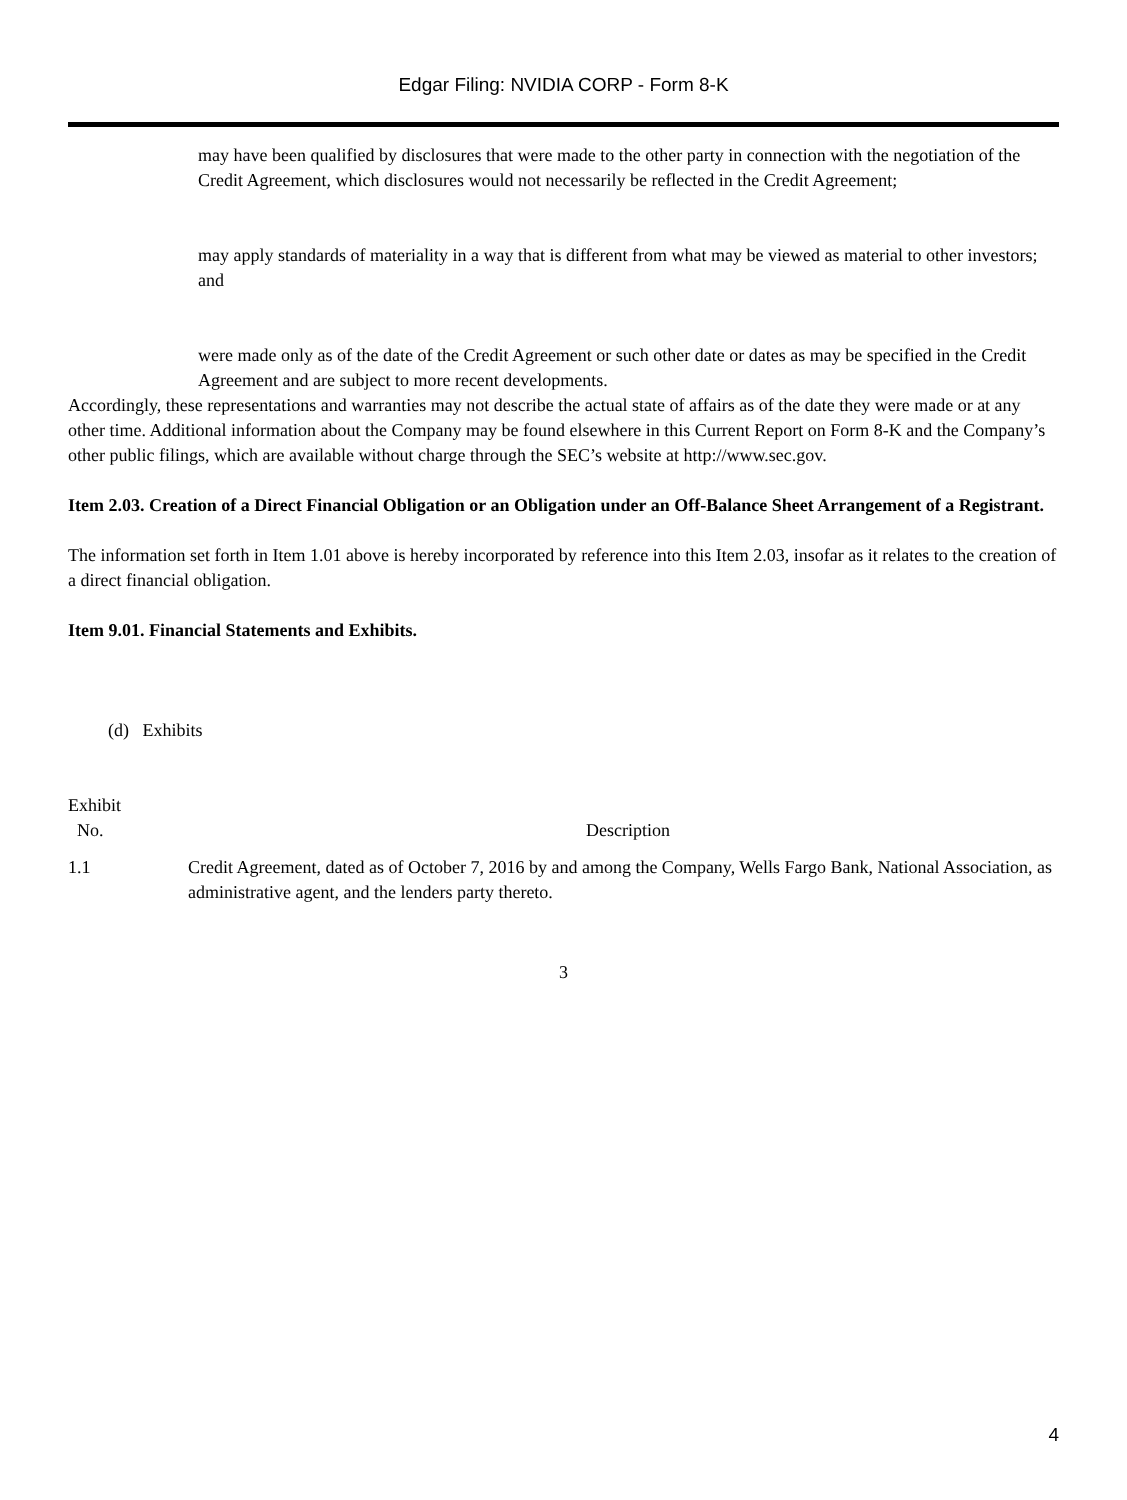Edgar Filing: NVIDIA CORP - Form 8-K
may have been qualified by disclosures that were made to the other party in connection with the negotiation of the Credit Agreement, which disclosures would not necessarily be reflected in the Credit Agreement;
may apply standards of materiality in a way that is different from what may be viewed as material to other investors; and
were made only as of the date of the Credit Agreement or such other date or dates as may be specified in the Credit Agreement and are subject to more recent developments.
Accordingly, these representations and warranties may not describe the actual state of affairs as of the date they were made or at any other time. Additional information about the Company may be found elsewhere in this Current Report on Form 8-K and the Company’s other public filings, which are available without charge through the SEC’s website at http://www.sec.gov.
Item 2.03. Creation of a Direct Financial Obligation or an Obligation under an Off-Balance Sheet Arrangement of a Registrant.
The information set forth in Item 1.01 above is hereby incorporated by reference into this Item 2.03, insofar as it relates to the creation of a direct financial obligation.
Item 9.01. Financial Statements and Exhibits.
(d) Exhibits
| Exhibit No. | Description |
| 1.1 | Credit Agreement, dated as of October 7, 2016 by and among the Company, Wells Fargo Bank, National Association, as administrative agent, and the lenders party thereto. |
3
4